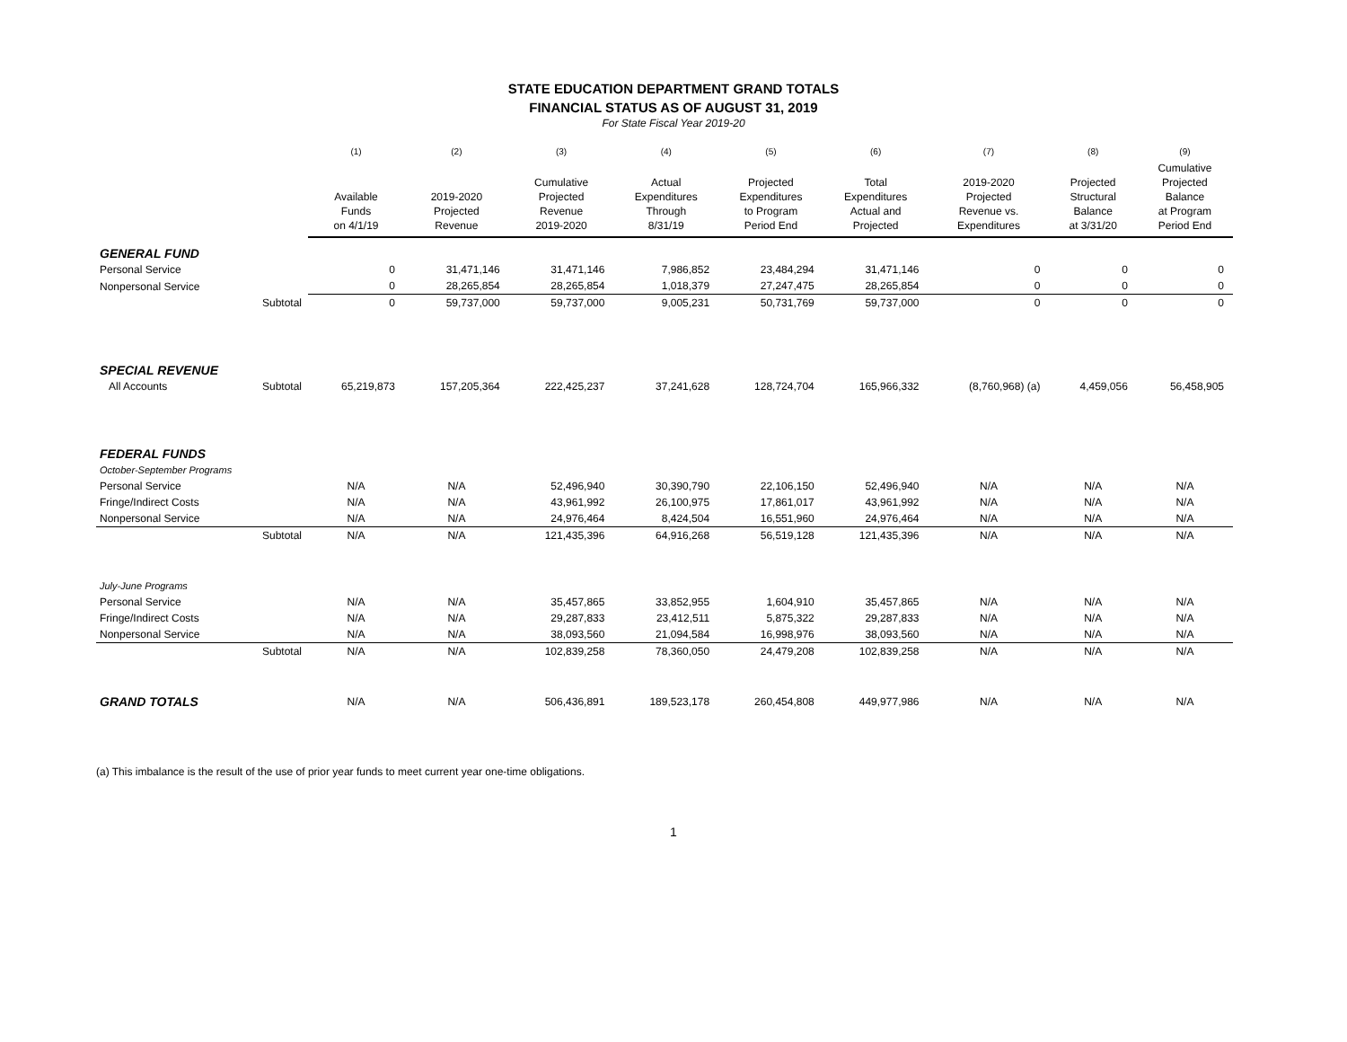STATE EDUCATION DEPARTMENT GRAND TOTALS
FINANCIAL STATUS AS OF AUGUST 31, 2019
For State Fiscal Year 2019-20
| | | (1) | (2) | (3) | (4) | (5) | (6) | (7) | (8) | (9) |
| --- | --- | --- | --- | --- | --- | --- | --- | --- | --- | --- |
| | | Available Funds on 4/1/19 | 2019-2020 Projected Revenue | Cumulative Projected Revenue 2019-2020 | Actual Expenditures Through 8/31/19 | Projected Expenditures to Program Period End | Total Expenditures Actual and Projected | 2019-2020 Projected Revenue vs. Expenditures | Projected Structural Balance at 3/31/20 | Cumulative Projected Balance at Program Period End |
| GENERAL FUND | | | | | | | | | | |
| Personal Service | | 0 | 31,471,146 | 31,471,146 | 7,986,852 | 23,484,294 | 31,471,146 | 0 | 0 | 0 |
| Nonpersonal Service | | 0 | 28,265,854 | 28,265,854 | 1,018,379 | 27,247,475 | 28,265,854 | 0 | 0 | 0 |
| | Subtotal | 0 | 59,737,000 | 59,737,000 | 9,005,231 | 50,731,769 | 59,737,000 | 0 | 0 | 0 |
| SPECIAL REVENUE | | | | | | | | | | |
| All Accounts | Subtotal | 65,219,873 | 157,205,364 | 222,425,237 | 37,241,628 | 128,724,704 | 165,966,332 | (8,760,968) (a) | 4,459,056 | 56,458,905 |
| FEDERAL FUNDS | | | | | | | | | | |
| October-September Programs | | | | | | | | | | |
| Personal Service | | N/A | N/A | 52,496,940 | 30,390,790 | 22,106,150 | 52,496,940 | N/A | N/A | N/A |
| Fringe/Indirect Costs | | N/A | N/A | 43,961,992 | 26,100,975 | 17,861,017 | 43,961,992 | N/A | N/A | N/A |
| Nonpersonal Service | | N/A | N/A | 24,976,464 | 8,424,504 | 16,551,960 | 24,976,464 | N/A | N/A | N/A |
| | Subtotal | N/A | N/A | 121,435,396 | 64,916,268 | 56,519,128 | 121,435,396 | N/A | N/A | N/A |
| July-June Programs | | | | | | | | | | |
| Personal Service | | N/A | N/A | 35,457,865 | 33,852,955 | 1,604,910 | 35,457,865 | N/A | N/A | N/A |
| Fringe/Indirect Costs | | N/A | N/A | 29,287,833 | 23,412,511 | 5,875,322 | 29,287,833 | N/A | N/A | N/A |
| Nonpersonal Service | | N/A | N/A | 38,093,560 | 21,094,584 | 16,998,976 | 38,093,560 | N/A | N/A | N/A |
| | Subtotal | N/A | N/A | 102,839,258 | 78,360,050 | 24,479,208 | 102,839,258 | N/A | N/A | N/A |
| GRAND TOTALS | | N/A | N/A | 506,436,891 | 189,523,178 | 260,454,808 | 449,977,986 | N/A | N/A | N/A |
(a) This imbalance is the result of the use of prior year funds to meet current year one-time obligations.
1